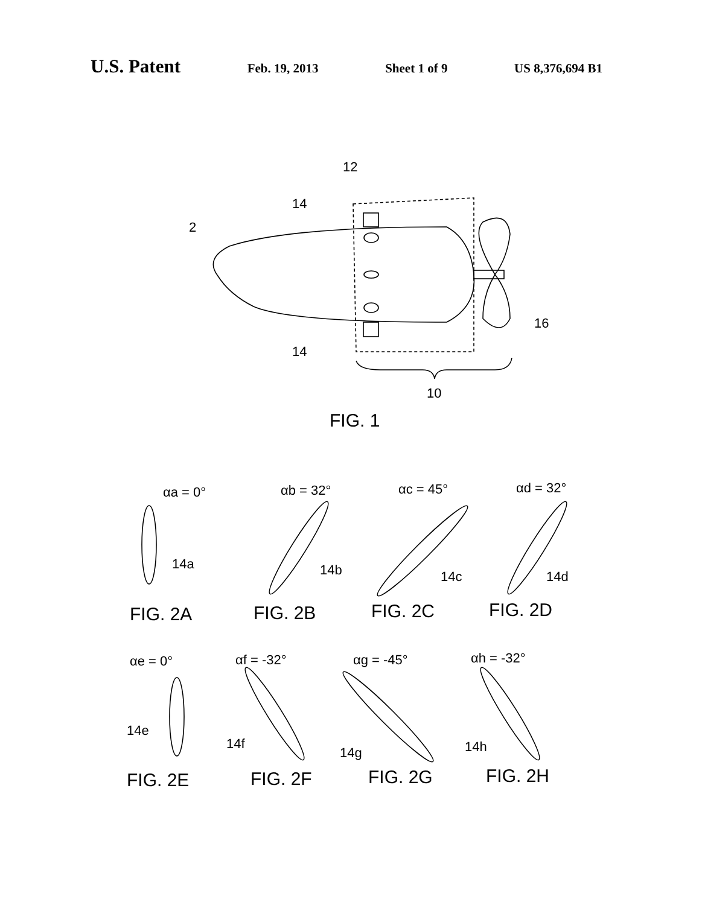U.S. Patent Feb. 19, 2013 Sheet 1 of 9 US 8,376,694 B1
12
14
2
14
16
10
FIG. 1
αa = 0°
αb = 32°
αc = 45°
αd = 32°
14a
14b
14c
14d
FIG. 2A
FIG. 2B
FIG. 2C
FIG. 2D
αe = 0°
αf = -32°
αg = -45°
αh = -32°
14e
14f
14g
14h
FIG. 2E
FIG. 2F
FIG. 2G
FIG. 2H